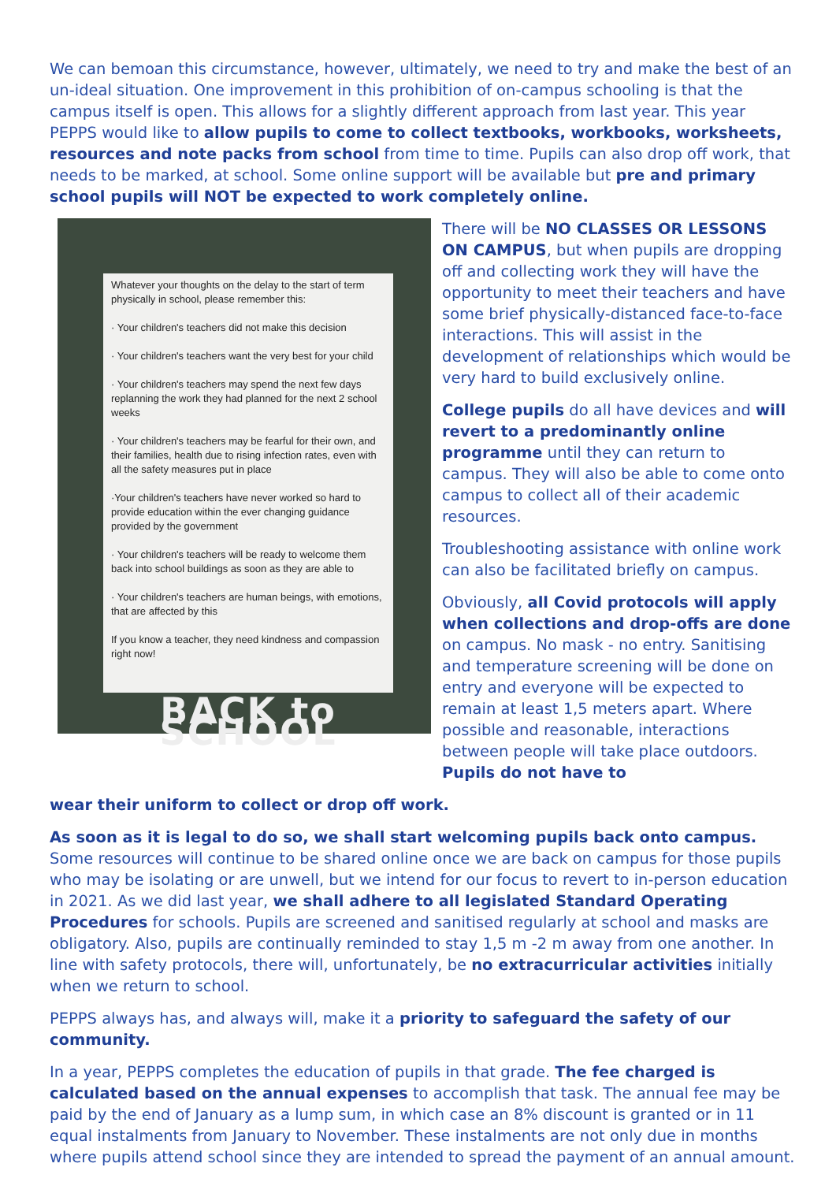We can bemoan this circumstance, however, ultimately, we need to try and make the best of an un-ideal situation. One improvement in this prohibition of on-campus schooling is that the campus itself is open. This allows for a slightly different approach from last year. This year PEPPS would like to allow pupils to come to collect textbooks, workbooks, worksheets, resources and note packs from school from time to time. Pupils can also drop off work, that needs to be marked, at school. Some online support will be available but pre and primary school pupils will NOT be expected to work completely online.
Whatever your thoughts on the delay to the start of term physically in school, please remember this:
· Your children's teachers did not make this decision
· Your children's teachers want the very best for your child
· Your children's teachers may spend the next few days replanning the work they had planned for the next 2 school weeks
· Your children's teachers may be fearful for their own, and their families, health due to rising infection rates, even with all the safety measures put in place
·Your children's teachers have never worked so hard to provide education within the ever changing guidance provided by the government
· Your children's teachers will be ready to welcome them back into school buildings as soon as they are able to
· Your children's teachers are human beings, with emotions, that are affected by this
If you know a teacher, they need kindness and compassion right now!
BACK to SCHOOL
There will be NO CLASSES OR LESSONS ON CAMPUS, but when pupils are dropping off and collecting work they will have the opportunity to meet their teachers and have some brief physically-distanced face-to-face interactions. This will assist in the development of relationships which would be very hard to build exclusively online.
College pupils do all have devices and will revert to a predominantly online programme until they can return to campus. They will also be able to come onto campus to collect all of their academic resources.
Troubleshooting assistance with online work can also be facilitated briefly on campus.
Obviously, all Covid protocols will apply when collections and drop-offs are done on campus. No mask - no entry. Sanitising and temperature screening will be done on entry and everyone will be expected to remain at least 1,5 meters apart. Where possible and reasonable, interactions between people will take place outdoors. Pupils do not have to
wear their uniform to collect or drop off work.
As soon as it is legal to do so, we shall start welcoming pupils back onto campus. Some resources will continue to be shared online once we are back on campus for those pupils who may be isolating or are unwell, but we intend for our focus to revert to in-person education in 2021. As we did last year, we shall adhere to all legislated Standard Operating Procedures for schools. Pupils are screened and sanitised regularly at school and masks are obligatory. Also, pupils are continually reminded to stay 1,5 m -2 m away from one another. In line with safety protocols, there will, unfortunately, be no extracurricular activities initially when we return to school.
PEPPS always has, and always will, make it a priority to safeguard the safety of our community.
In a year, PEPPS completes the education of pupils in that grade. The fee charged is calculated based on the annual expenses to accomplish that task. The annual fee may be paid by the end of January as a lump sum, in which case an 8% discount is granted or in 11 equal instalments from January to November. These instalments are not only due in months where pupils attend school since they are intended to spread the payment of an annual amount.